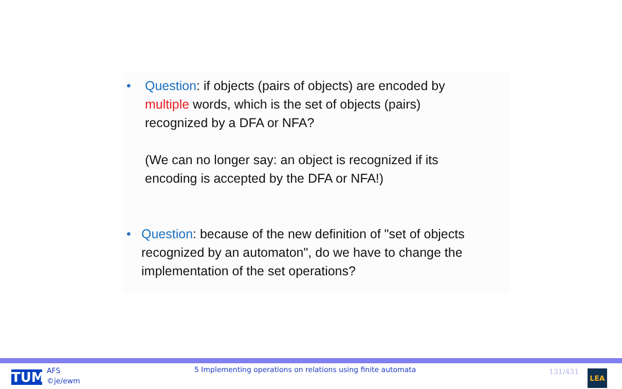• Question: if objects (pairs of objects) are encoded by
multiple words, which is the set of objects (pairs)
recognized by a DFA or NFA?
(We can no longer say: an object is recognized if its
encoding is accepted by the DFA or NFA!)
• Question: because of the new definition of "set of objects
recognized by an automaton", do we have to change the
implementation of the set operations?
TUM
AFS
©je/ewm
5 Implementing operations on relations using finite automata
131/431 LEA